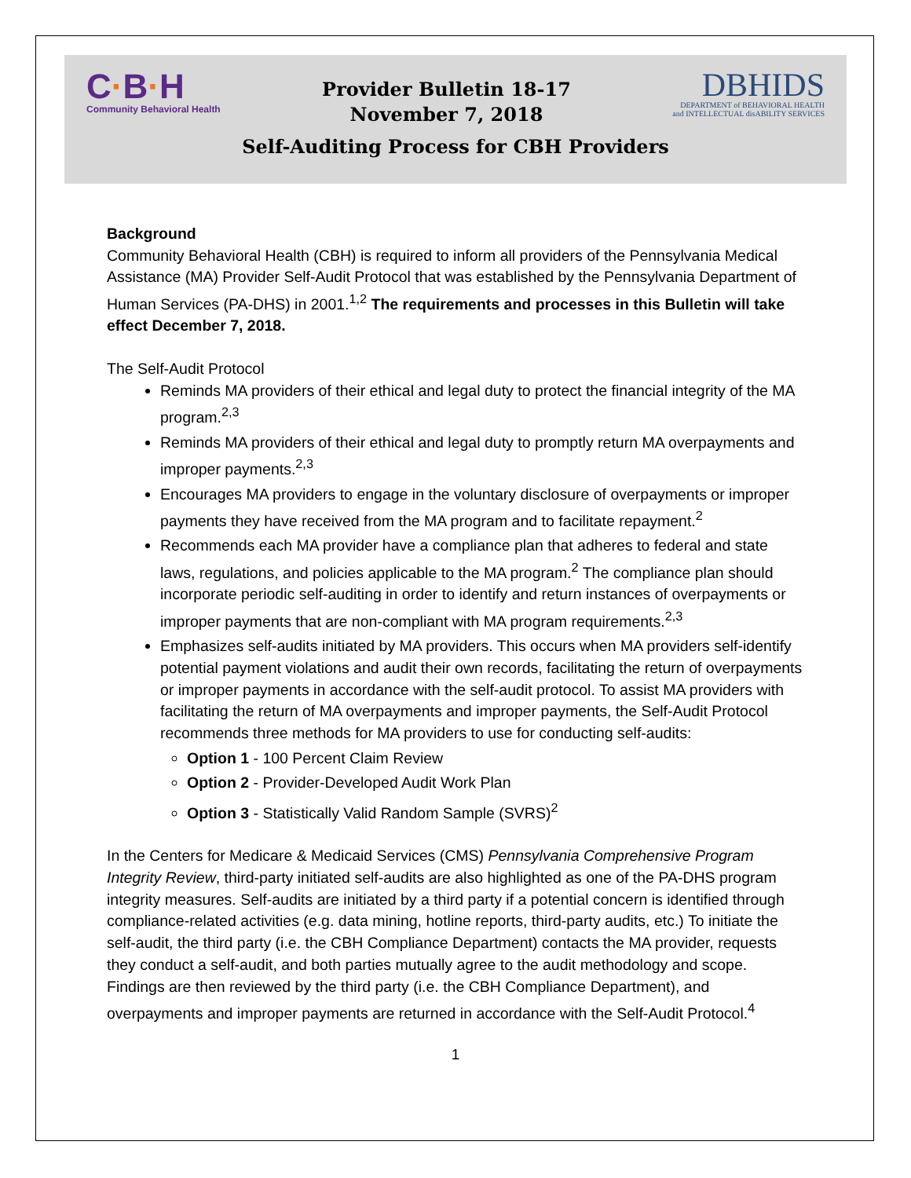C·B·H
Community Behavioral Health
Provider Bulletin 18-17
November 7, 2018
DBHIDS
DEPARTMENT of BEHAVIORAL HEALTH
and INTELLECTUAL disABILITY SERVICES
Self-Auditing Process for CBH Providers
Background
Community Behavioral Health (CBH) is required to inform all providers of the Pennsylvania Medical Assistance (MA) Provider Self-Audit Protocol that was established by the Pennsylvania Department of Human Services (PA-DHS) in 2001.<sup>1,2</sup> The requirements and processes in this Bulletin will take effect December 7, 2018.
The Self-Audit Protocol
Reminds MA providers of their ethical and legal duty to protect the financial integrity of the MA program.<sup>2,3</sup>
Reminds MA providers of their ethical and legal duty to promptly return MA overpayments and improper payments.<sup>2,3</sup>
Encourages MA providers to engage in the voluntary disclosure of overpayments or improper payments they have received from the MA program and to facilitate repayment.<sup>2</sup>
Recommends each MA provider have a compliance plan that adheres to federal and state laws, regulations, and policies applicable to the MA program.<sup>2</sup> The compliance plan should incorporate periodic self-auditing in order to identify and return instances of overpayments or improper payments that are non-compliant with MA program requirements.<sup>2,3</sup>
Emphasizes self-audits initiated by MA providers. This occurs when MA providers self-identify potential payment violations and audit their own records, facilitating the return of overpayments or improper payments in accordance with the self-audit protocol. To assist MA providers with facilitating the return of MA overpayments and improper payments, the Self-Audit Protocol recommends three methods for MA providers to use for conducting self-audits:
Option 1 - 100 Percent Claim Review
Option 2 - Provider-Developed Audit Work Plan
Option 3 - Statistically Valid Random Sample (SVRS)<sup>2</sup>
In the Centers for Medicare & Medicaid Services (CMS) Pennsylvania Comprehensive Program Integrity Review, third-party initiated self-audits are also highlighted as one of the PA-DHS program integrity measures. Self-audits are initiated by a third party if a potential concern is identified through compliance-related activities (e.g. data mining, hotline reports, third-party audits, etc.) To initiate the self-audit, the third party (i.e. the CBH Compliance Department) contacts the MA provider, requests they conduct a self-audit, and both parties mutually agree to the audit methodology and scope. Findings are then reviewed by the third party (i.e. the CBH Compliance Department), and overpayments and improper payments are returned in accordance with the Self-Audit Protocol.<sup>4</sup>
1